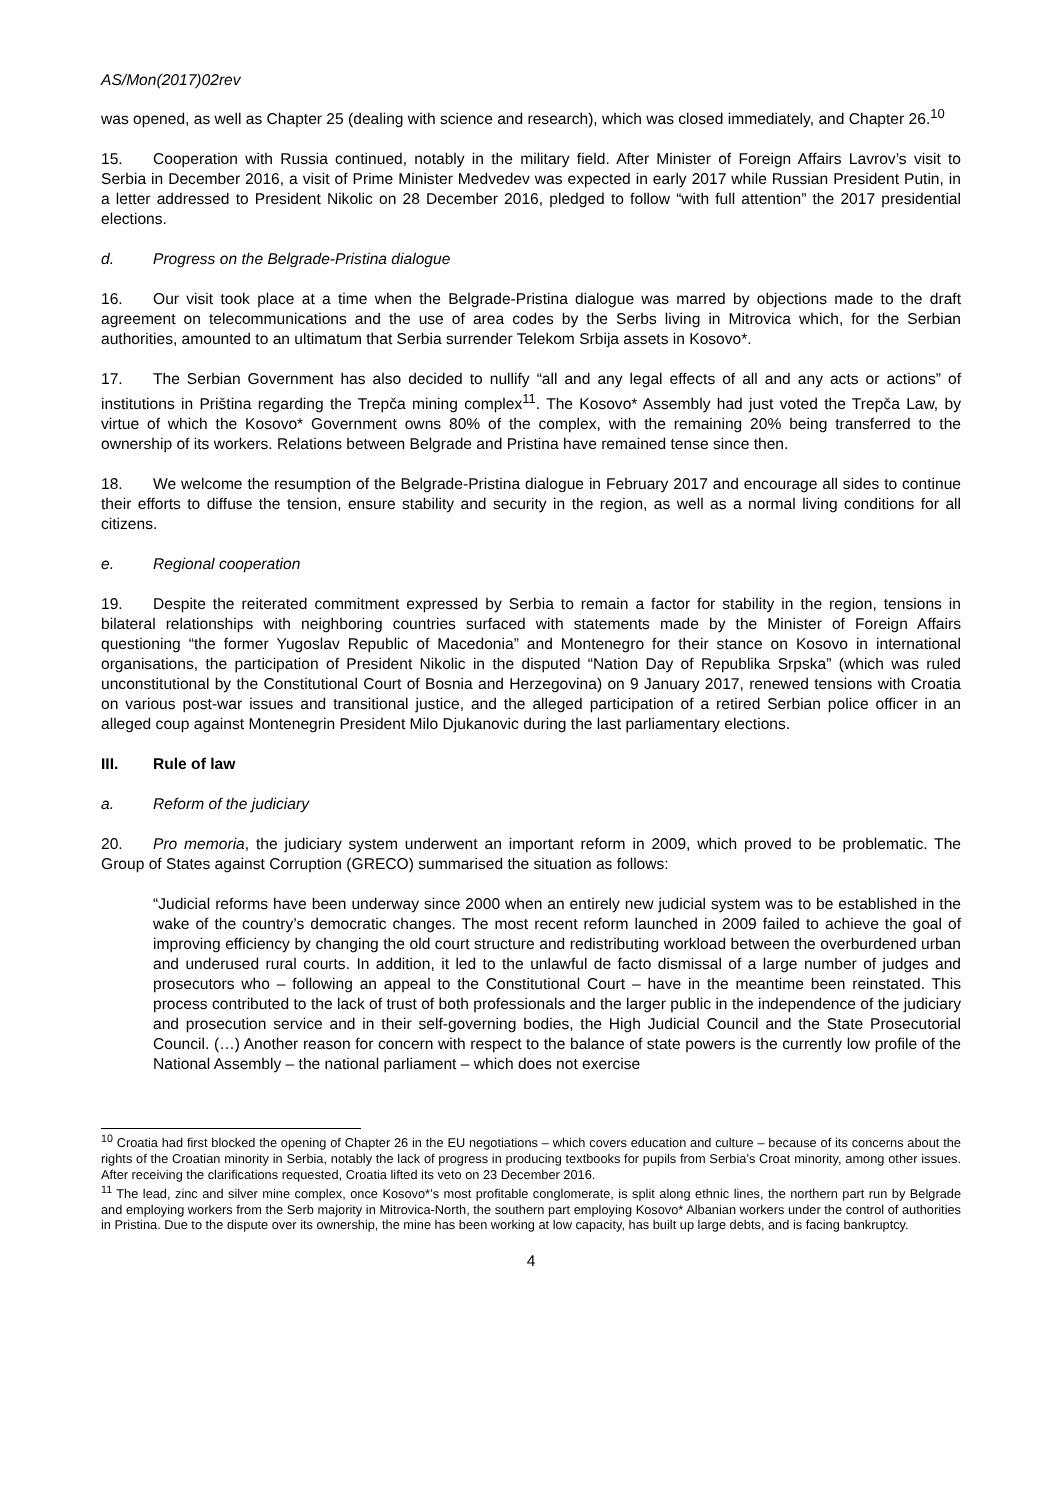AS/Mon(2017)02rev
was opened, as well as Chapter 25 (dealing with science and research), which was closed immediately, and Chapter 26.<sup>10</sup>
15. Cooperation with Russia continued, notably in the military field. After Minister of Foreign Affairs Lavrov’s visit to Serbia in December 2016, a visit of Prime Minister Medvedev was expected in early 2017 while Russian President Putin, in a letter addressed to President Nikolic on 28 December 2016, pledged to follow “with full attention” the 2017 presidential elections.
d. Progress on the Belgrade-Pristina dialogue
16. Our visit took place at a time when the Belgrade-Pristina dialogue was marred by objections made to the draft agreement on telecommunications and the use of area codes by the Serbs living in Mitrovica which, for the Serbian authorities, amounted to an ultimatum that Serbia surrender Telekom Srbija assets in Kosovo*.
17. The Serbian Government has also decided to nullify “all and any legal effects of all and any acts or actions” of institutions in Priština regarding the Trepča mining complex<sup>11</sup>. The Kosovo* Assembly had just voted the Trepča Law, by virtue of which the Kosovo* Government owns 80% of the complex, with the remaining 20% being transferred to the ownership of its workers. Relations between Belgrade and Pristina have remained tense since then.
18. We welcome the resumption of the Belgrade-Pristina dialogue in February 2017 and encourage all sides to continue their efforts to diffuse the tension, ensure stability and security in the region, as well as a normal living conditions for all citizens.
e. Regional cooperation
19. Despite the reiterated commitment expressed by Serbia to remain a factor for stability in the region, tensions in bilateral relationships with neighboring countries surfaced with statements made by the Minister of Foreign Affairs questioning “the former Yugoslav Republic of Macedonia” and Montenegro for their stance on Kosovo in international organisations, the participation of President Nikolic in the disputed “Nation Day of Republika Srpska” (which was ruled unconstitutional by the Constitutional Court of Bosnia and Herzegovina) on 9 January 2017, renewed tensions with Croatia on various post-war issues and transitional justice, and the alleged participation of a retired Serbian police officer in an alleged coup against Montenegrin President Milo Djukanovic during the last parliamentary elections.
III. Rule of law
a. Reform of the judiciary
20. Pro memoria, the judiciary system underwent an important reform in 2009, which proved to be problematic. The Group of States against Corruption (GRECO) summarised the situation as follows:
“Judicial reforms have been underway since 2000 when an entirely new judicial system was to be established in the wake of the country’s democratic changes. The most recent reform launched in 2009 failed to achieve the goal of improving efficiency by changing the old court structure and redistributing workload between the overburdened urban and underused rural courts. In addition, it led to the unlawful de facto dismissal of a large number of judges and prosecutors who – following an appeal to the Constitutional Court – have in the meantime been reinstated. This process contributed to the lack of trust of both professionals and the larger public in the independence of the judiciary and prosecution service and in their self-governing bodies, the High Judicial Council and the State Prosecutorial Council. (…) Another reason for concern with respect to the balance of state powers is the currently low profile of the National Assembly – the national parliament – which does not exercise
<sup>10</sup> Croatia had first blocked the opening of Chapter 26 in the EU negotiations – which covers education and culture – because of its concerns about the rights of the Croatian minority in Serbia, notably the lack of progress in producing textbooks for pupils from Serbia’s Croat minority, among other issues. After receiving the clarifications requested, Croatia lifted its veto on 23 December 2016.
<sup>11</sup> The lead, zinc and silver mine complex, once Kosovo*’s most profitable conglomerate, is split along ethnic lines, the northern part run by Belgrade and employing workers from the Serb majority in Mitrovica-North, the southern part employing Kosovo* Albanian workers under the control of authorities in Pristina. Due to the dispute over its ownership, the mine has been working at low capacity, has built up large debts, and is facing bankruptcy.
4